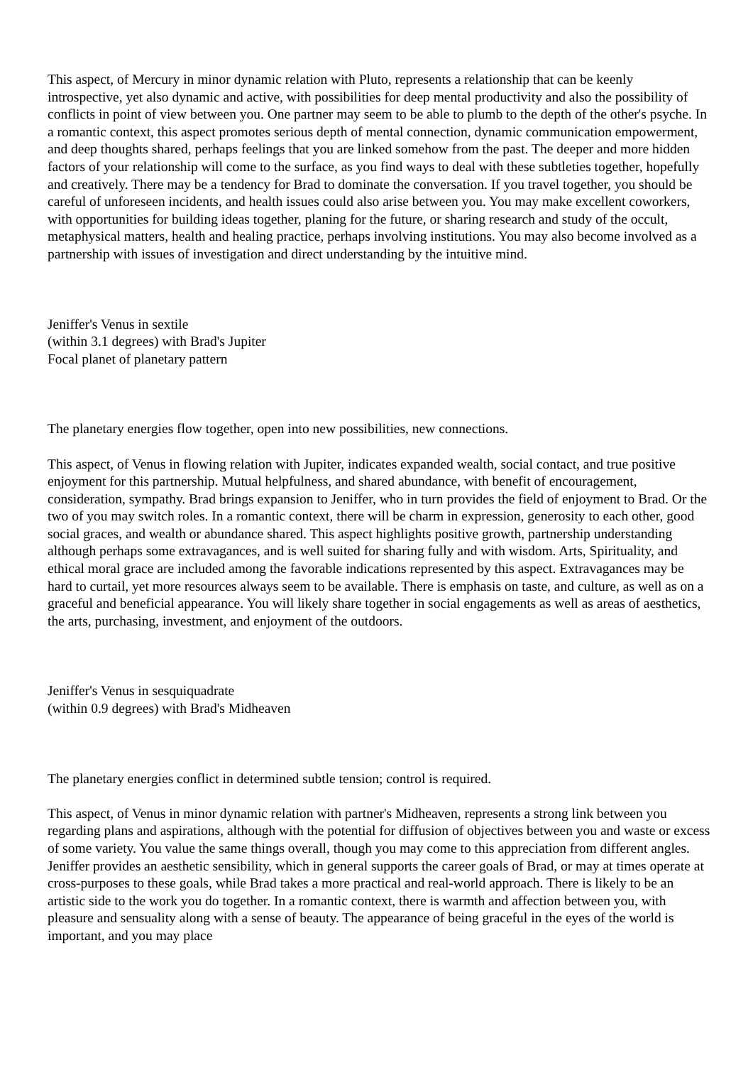This aspect, of Mercury in minor dynamic relation with Pluto, represents a relationship that can be keenly introspective, yet also dynamic and active, with possibilities for deep mental productivity and also the possibility of conflicts in point of view between you. One partner may seem to be able to plumb to the depth of the other's psyche. In a romantic context, this aspect promotes serious depth of mental connection, dynamic communication empowerment, and deep thoughts shared, perhaps feelings that you are linked somehow from the past. The deeper and more hidden factors of your relationship will come to the surface, as you find ways to deal with these subtleties together, hopefully and creatively. There may be a tendency for Brad to dominate the conversation. If you travel together, you should be careful of unforeseen incidents, and health issues could also arise between you. You may make excellent coworkers, with opportunities for building ideas together, planing for the future, or sharing research and study of the occult, metaphysical matters, health and healing practice, perhaps involving institutions. You may also become involved as a partnership with issues of investigation and direct understanding by the intuitive mind.
Jeniffer's Venus in sextile
(within 3.1 degrees) with Brad's Jupiter
Focal planet of planetary pattern
The planetary energies flow together, open into new possibilities, new connections.
This aspect, of Venus in flowing relation with Jupiter, indicates expanded wealth, social contact, and true positive enjoyment for this partnership. Mutual helpfulness, and shared abundance, with benefit of encouragement, consideration, sympathy. Brad brings expansion to Jeniffer, who in turn provides the field of enjoyment to Brad. Or the two of you may switch roles. In a romantic context, there will be charm in expression, generosity to each other, good social graces, and wealth or abundance shared. This aspect highlights positive growth, partnership understanding although perhaps some extravagances, and is well suited for sharing fully and with wisdom. Arts, Spirituality, and ethical moral grace are included among the favorable indications represented by this aspect. Extravagances may be hard to curtail, yet more resources always seem to be available. There is emphasis on taste, and culture, as well as on a graceful and beneficial appearance. You will likely share together in social engagements as well as areas of aesthetics, the arts, purchasing, investment, and enjoyment of the outdoors.
Jeniffer's Venus in sesquiquadrate
(within 0.9 degrees) with Brad's Midheaven
The planetary energies conflict in determined subtle tension; control is required.
This aspect, of Venus in minor dynamic relation with partner's Midheaven, represents a strong link between you regarding plans and aspirations, although with the potential for diffusion of objectives between you and waste or excess of some variety. You value the same things overall, though you may come to this appreciation from different angles. Jeniffer provides an aesthetic sensibility, which in general supports the career goals of Brad, or may at times operate at cross-purposes to these goals, while Brad takes a more practical and real-world approach. There is likely to be an artistic side to the work you do together. In a romantic context, there is warmth and affection between you, with pleasure and sensuality along with a sense of beauty. The appearance of being graceful in the eyes of the world is important, and you may place